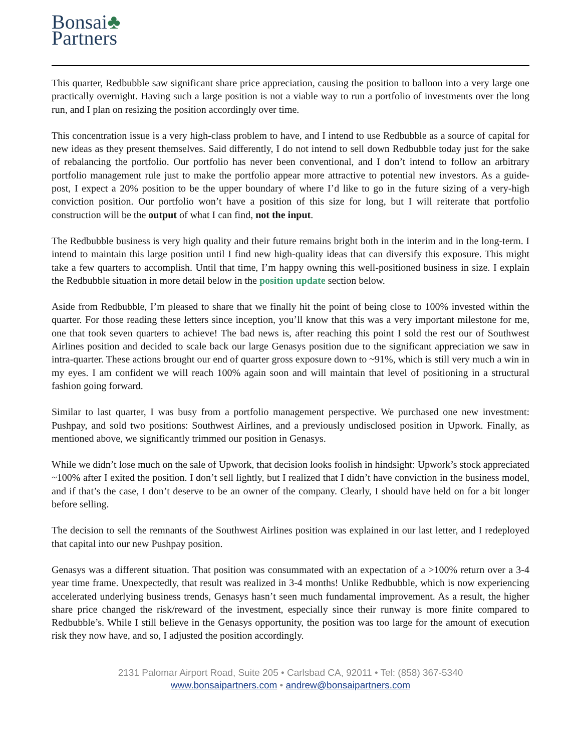Bonsai♣
Partners
This quarter, Redbubble saw significant share price appreciation, causing the position to balloon into a very large one practically overnight. Having such a large position is not a viable way to run a portfolio of investments over the long run, and I plan on resizing the position accordingly over time.
This concentration issue is a very high-class problem to have, and I intend to use Redbubble as a source of capital for new ideas as they present themselves. Said differently, I do not intend to sell down Redbubble today just for the sake of rebalancing the portfolio. Our portfolio has never been conventional, and I don’t intend to follow an arbitrary portfolio management rule just to make the portfolio appear more attractive to potential new investors. As a guide-post, I expect a 20% position to be the upper boundary of where I’d like to go in the future sizing of a very-high conviction position. Our portfolio won’t have a position of this size for long, but I will reiterate that portfolio construction will be the output of what I can find, not the input.
The Redbubble business is very high quality and their future remains bright both in the interim and in the long-term. I intend to maintain this large position until I find new high-quality ideas that can diversify this exposure. This might take a few quarters to accomplish. Until that time, I’m happy owning this well-positioned business in size. I explain the Redbubble situation in more detail below in the position update section below.
Aside from Redbubble, I’m pleased to share that we finally hit the point of being close to 100% invested within the quarter. For those reading these letters since inception, you’ll know that this was a very important milestone for me, one that took seven quarters to achieve! The bad news is, after reaching this point I sold the rest our of Southwest Airlines position and decided to scale back our large Genasys position due to the significant appreciation we saw in intra-quarter. These actions brought our end of quarter gross exposure down to ~91%, which is still very much a win in my eyes. I am confident we will reach 100% again soon and will maintain that level of positioning in a structural fashion going forward.
Similar to last quarter, I was busy from a portfolio management perspective. We purchased one new investment: Pushpay, and sold two positions: Southwest Airlines, and a previously undisclosed position in Upwork. Finally, as mentioned above, we significantly trimmed our position in Genasys.
While we didn’t lose much on the sale of Upwork, that decision looks foolish in hindsight: Upwork’s stock appreciated ~100% after I exited the position. I don’t sell lightly, but I realized that I didn’t have conviction in the business model, and if that’s the case, I don’t deserve to be an owner of the company. Clearly, I should have held on for a bit longer before selling.
The decision to sell the remnants of the Southwest Airlines position was explained in our last letter, and I redeployed that capital into our new Pushpay position.
Genasys was a different situation. That position was consummated with an expectation of a >100% return over a 3-4 year time frame. Unexpectedly, that result was realized in 3-4 months! Unlike Redbubble, which is now experiencing accelerated underlying business trends, Genasys hasn’t seen much fundamental improvement. As a result, the higher share price changed the risk/reward of the investment, especially since their runway is more finite compared to Redbubble’s. While I still believe in the Genasys opportunity, the position was too large for the amount of execution risk they now have, and so, I adjusted the position accordingly.
2131 Palomar Airport Road, Suite 205 • Carlsbad CA, 92011 • Tel: (858) 367-5340
www.bonsaipartners.com • andrew@bonsaipartners.com